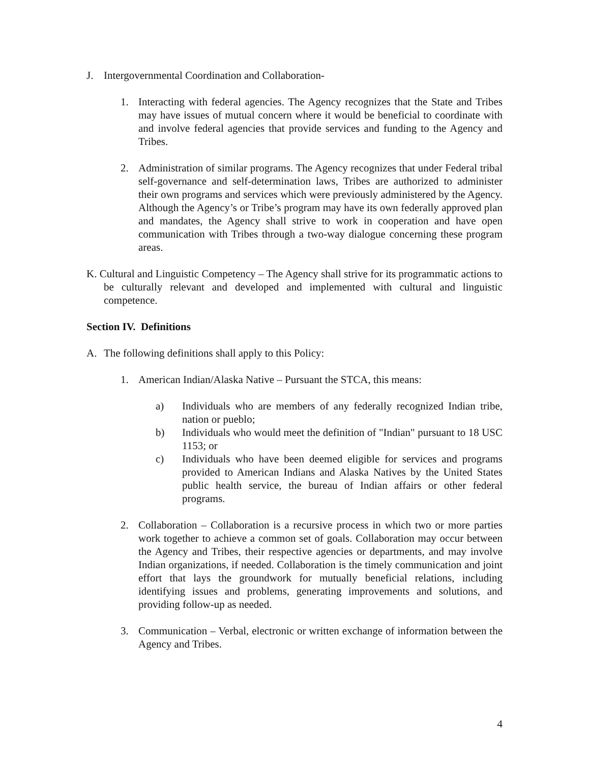J. Intergovernmental Coordination and Collaboration-
1. Interacting with federal agencies. The Agency recognizes that the State and Tribes may have issues of mutual concern where it would be beneficial to coordinate with and involve federal agencies that provide services and funding to the Agency and Tribes.
2. Administration of similar programs. The Agency recognizes that under Federal tribal self-governance and self-determination laws, Tribes are authorized to administer their own programs and services which were previously administered by the Agency. Although the Agency’s or Tribe’s program may have its own federally approved plan and mandates, the Agency shall strive to work in cooperation and have open communication with Tribes through a two-way dialogue concerning these program areas.
K. Cultural and Linguistic Competency – The Agency shall strive for its programmatic actions to be culturally relevant and developed and implemented with cultural and linguistic competence.
Section IV. Definitions
A. The following definitions shall apply to this Policy:
1. American Indian/Alaska Native – Pursuant the STCA, this means:
a) Individuals who are members of any federally recognized Indian tribe, nation or pueblo;
b) Individuals who would meet the definition of "Indian" pursuant to 18 USC 1153; or
c) Individuals who have been deemed eligible for services and programs provided to American Indians and Alaska Natives by the United States public health service, the bureau of Indian affairs or other federal programs.
2. Collaboration – Collaboration is a recursive process in which two or more parties work together to achieve a common set of goals. Collaboration may occur between the Agency and Tribes, their respective agencies or departments, and may involve Indian organizations, if needed. Collaboration is the timely communication and joint effort that lays the groundwork for mutually beneficial relations, including identifying issues and problems, generating improvements and solutions, and providing follow-up as needed.
3. Communication – Verbal, electronic or written exchange of information between the Agency and Tribes.
4